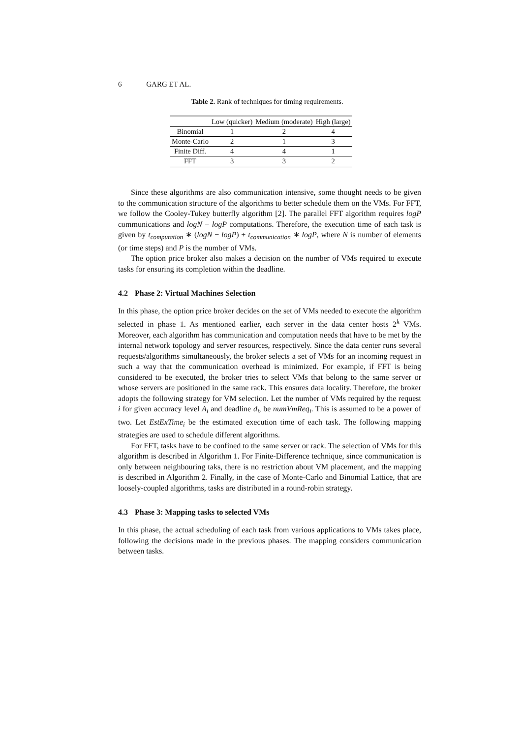6 GARG ET AL.
Table 2. Rank of techniques for timing requirements.
| | Low (quicker) | Medium (moderate) | High (large) |
| --- | --- | --- | --- |
| Binomial | 1 | 2 | 4 |
| Monte-Carlo | 2 | 1 | 3 |
| Finite Diff. | 4 | 4 | 1 |
| FFT | 3 | 3 | 2 |
Since these algorithms are also communication intensive, some thought needs to be given to the communication structure of the algorithms to better schedule them on the VMs. For FFT, we follow the Cooley-Tukey butterfly algorithm [2]. The parallel FFT algorithm requires logP communications and logN − logP computations. Therefore, the execution time of each task is given by t<sub>computation</sub> ∗ (logN − logP) + t<sub>communication</sub> ∗ logP, where N is number of elements (or time steps) and P is the number of VMs.
The option price broker also makes a decision on the number of VMs required to execute tasks for ensuring its completion within the deadline.
4.2 Phase 2: Virtual Machines Selection
In this phase, the option price broker decides on the set of VMs needed to execute the algorithm selected in phase 1. As mentioned earlier, each server in the data center hosts 2<sup>k</sup> VMs. Moreover, each algorithm has communication and computation needs that have to be met by the internal network topology and server resources, respectively. Since the data center runs several requests/algorithms simultaneously, the broker selects a set of VMs for an incoming request in such a way that the communication overhead is minimized. For example, if FFT is being considered to be executed, the broker tries to select VMs that belong to the same server or whose servers are positioned in the same rack. This ensures data locality. Therefore, the broker adopts the following strategy for VM selection. Let the number of VMs required by the request i for given accuracy level A<sub>i</sub> and deadline d<sub>i</sub>, be numVmReq<sub>i</sub>. This is assumed to be a power of two. Let EstExTime<sub>i</sub> be the estimated execution time of each task. The following mapping strategies are used to schedule different algorithms.
For FFT, tasks have to be confined to the same server or rack. The selection of VMs for this algorithm is described in Algorithm 1. For Finite-Difference technique, since communication is only between neighbouring taks, there is no restriction about VM placement, and the mapping is described in Algorithm 2. Finally, in the case of Monte-Carlo and Binomial Lattice, that are loosely-coupled algorithms, tasks are distributed in a round-robin strategy.
4.3 Phase 3: Mapping tasks to selected VMs
In this phase, the actual scheduling of each task from various applications to VMs takes place, following the decisions made in the previous phases. The mapping considers communication between tasks.